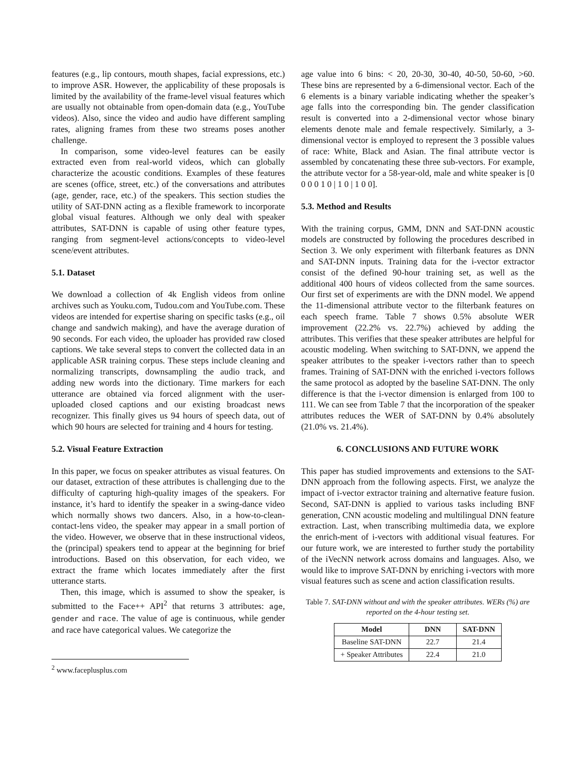features (e.g., lip contours, mouth shapes, facial expressions, etc.) to improve ASR. However, the applicability of these proposals is limited by the availability of the frame-level visual features which are usually not obtainable from open-domain data (e.g., YouTube videos). Also, since the video and audio have different sampling rates, aligning frames from these two streams poses another challenge.
In comparison, some video-level features can be easily extracted even from real-world videos, which can globally characterize the acoustic conditions. Examples of these features are scenes (office, street, etc.) of the conversations and attributes (age, gender, race, etc.) of the speakers. This section studies the utility of SAT-DNN acting as a flexible framework to incorporate global visual features. Although we only deal with speaker attributes, SAT-DNN is capable of using other feature types, ranging from segment-level actions/concepts to video-level scene/event attributes.
5.1. Dataset
We download a collection of 4k English videos from online archives such as Youku.com, Tudou.com and YouTube.com. These videos are intended for expertise sharing on specific tasks (e.g., oil change and sandwich making), and have the average duration of 90 seconds. For each video, the uploader has provided raw closed captions. We take several steps to convert the collected data in an applicable ASR training corpus. These steps include cleaning and normalizing transcripts, downsampling the audio track, and adding new words into the dictionary. Time markers for each utterance are obtained via forced alignment with the user-uploaded closed captions and our existing broadcast news recognizer. This finally gives us 94 hours of speech data, out of which 90 hours are selected for training and 4 hours for testing.
5.2. Visual Feature Extraction
In this paper, we focus on speaker attributes as visual features. On our dataset, extraction of these attributes is challenging due to the difficulty of capturing high-quality images of the speakers. For instance, it’s hard to identify the speaker in a swing-dance video which normally shows two dancers. Also, in a how-to-clean-contact-lens video, the speaker may appear in a small portion of the video. However, we observe that in these instructional videos, the (principal) speakers tend to appear at the beginning for brief introductions. Based on this observation, for each video, we extract the frame which locates immediately after the first utterance starts.
Then, this image, which is assumed to show the speaker, is submitted to the Face++ API<sup>2</sup> that returns 3 attributes: age, gender and race. The value of age is continuous, while gender and race have categorical values. We categorize the
<sup>2</sup> www.faceplusplus.com
age value into 6 bins: < 20, 20-30, 30-40, 40-50, 50-60, >60. These bins are represented by a 6-dimensional vector. Each of the 6 elements is a binary variable indicating whether the speaker’s age falls into the corresponding bin. The gender classification result is converted into a 2-dimensional vector whose binary elements denote male and female respectively. Similarly, a 3-dimensional vector is employed to represent the 3 possible values of race: White, Black and Asian. The final attribute vector is assembled by concatenating these three sub-vectors. For example, the attribute vector for a 58-year-old, male and white speaker is [0 0 0 0 1 0 | 1 0 | 1 0 0].
5.3. Method and Results
With the training corpus, GMM, DNN and SAT-DNN acoustic models are constructed by following the procedures described in Section 3. We only experiment with filterbank features as DNN and SAT-DNN inputs. Training data for the i-vector extractor consist of the defined 90-hour training set, as well as the additional 400 hours of videos collected from the same sources. Our first set of experiments are with the DNN model. We append the 11-dimensional attribute vector to the filterbank features on each speech frame. Table 7 shows 0.5% absolute WER improvement (22.2% vs. 22.7%) achieved by adding the attributes. This verifies that these speaker attributes are helpful for acoustic modeling. When switching to SAT-DNN, we append the speaker attributes to the speaker i-vectors rather than to speech frames. Training of SAT-DNN with the enriched i-vectors follows the same protocol as adopted by the baseline SAT-DNN. The only difference is that the i-vector dimension is enlarged from 100 to 111. We can see from Table 7 that the incorporation of the speaker attributes reduces the WER of SAT-DNN by 0.4% absolutely (21.0% vs. 21.4%).
6. CONCLUSIONS AND FUTURE WORK
This paper has studied improvements and extensions to the SAT-DNN approach from the following aspects. First, we analyze the impact of i-vector extractor training and alternative feature fusion. Second, SAT-DNN is applied to various tasks including BNF generation, CNN acoustic modeling and multilingual DNN feature extraction. Last, when transcribing multimedia data, we explore the enrich-ment of i-vectors with additional visual features. For our future work, we are interested to further study the portability of the iVecNN network across domains and languages. Also, we would like to improve SAT-DNN by enriching i-vectors with more visual features such as scene and action classification results.
Table 7. SAT-DNN without and with the speaker attributes. WERs (%) are reported on the 4-hour testing set.
| Model | DNN | SAT-DNN |
| --- | --- | --- |
| Baseline SAT-DNN | 22.7 | 21.4 |
| + Speaker Attributes | 22.4 | 21.0 |